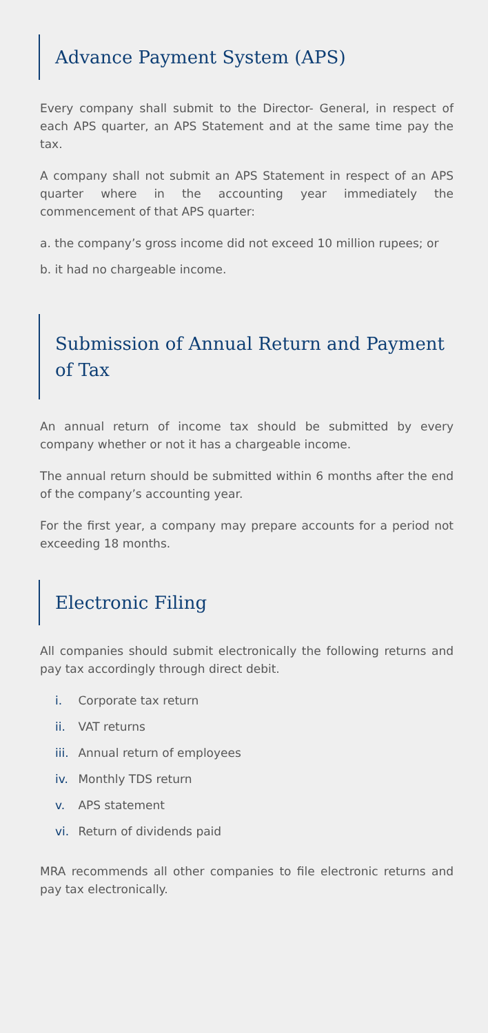Advance Payment System (APS)
Every company shall submit to the Director- General, in respect of each APS quarter, an APS Statement and at the same time pay the tax.
A company shall not submit an APS Statement in respect of an APS quarter where in the accounting year immediately the commencement of that APS quarter:
a. the company’s gross income did not exceed 10 million rupees; or
b. it had no chargeable income.
Submission of Annual Return and Payment of Tax
An annual return of income tax should be submitted by every company whether or not it has a chargeable income.
The annual return should be submitted within 6 months after the end of the company’s accounting year.
For the first year, a company may prepare accounts for a period not exceeding 18 months.
Electronic Filing
All companies should submit electronically the following returns and pay tax accordingly through direct debit.
i. Corporate tax return
ii. VAT returns
iii. Annual return of employees
iv. Monthly TDS return
v. APS statement
vi. Return of dividends paid
MRA recommends all other companies to file electronic returns and pay tax electronically.